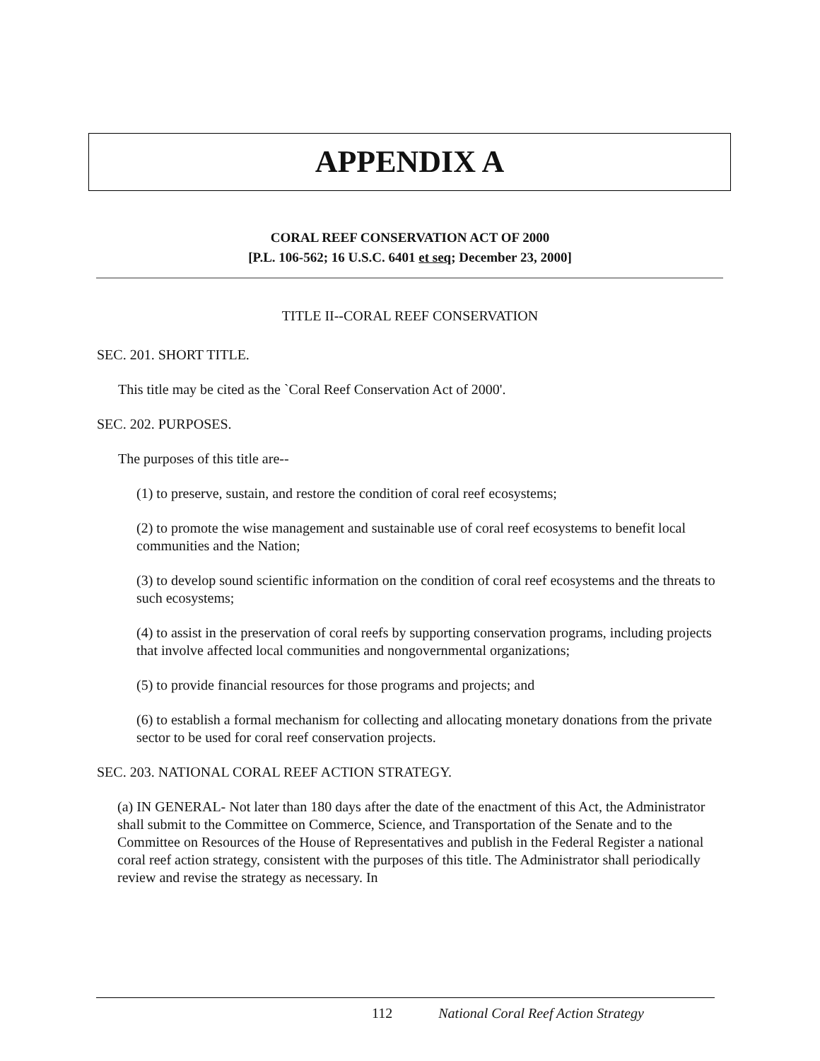APPENDIX A
CORAL REEF CONSERVATION ACT OF 2000
[P.L. 106-562; 16 U.S.C. 6401 et seq; December 23, 2000]
TITLE II--CORAL REEF CONSERVATION
SEC. 201. SHORT TITLE.
This title may be cited as the `Coral Reef Conservation Act of 2000'.
SEC. 202. PURPOSES.
The purposes of this title are--
(1) to preserve, sustain, and restore the condition of coral reef ecosystems;
(2) to promote the wise management and sustainable use of coral reef ecosystems to benefit local communities and the Nation;
(3) to develop sound scientific information on the condition of coral reef ecosystems and the threats to such ecosystems;
(4) to assist in the preservation of coral reefs by supporting conservation programs, including projects that involve affected local communities and nongovernmental organizations;
(5) to provide financial resources for those programs and projects; and
(6) to establish a formal mechanism for collecting and allocating monetary donations from the private sector to be used for coral reef conservation projects.
SEC. 203. NATIONAL CORAL REEF ACTION STRATEGY.
(a) IN GENERAL- Not later than 180 days after the date of the enactment of this Act, the Administrator shall submit to the Committee on Commerce, Science, and Transportation of the Senate and to the Committee on Resources of the House of Representatives and publish in the Federal Register a national coral reef action strategy, consistent with the purposes of this title. The Administrator shall periodically review and revise the strategy as necessary. In
112 National Coral Reef Action Strategy